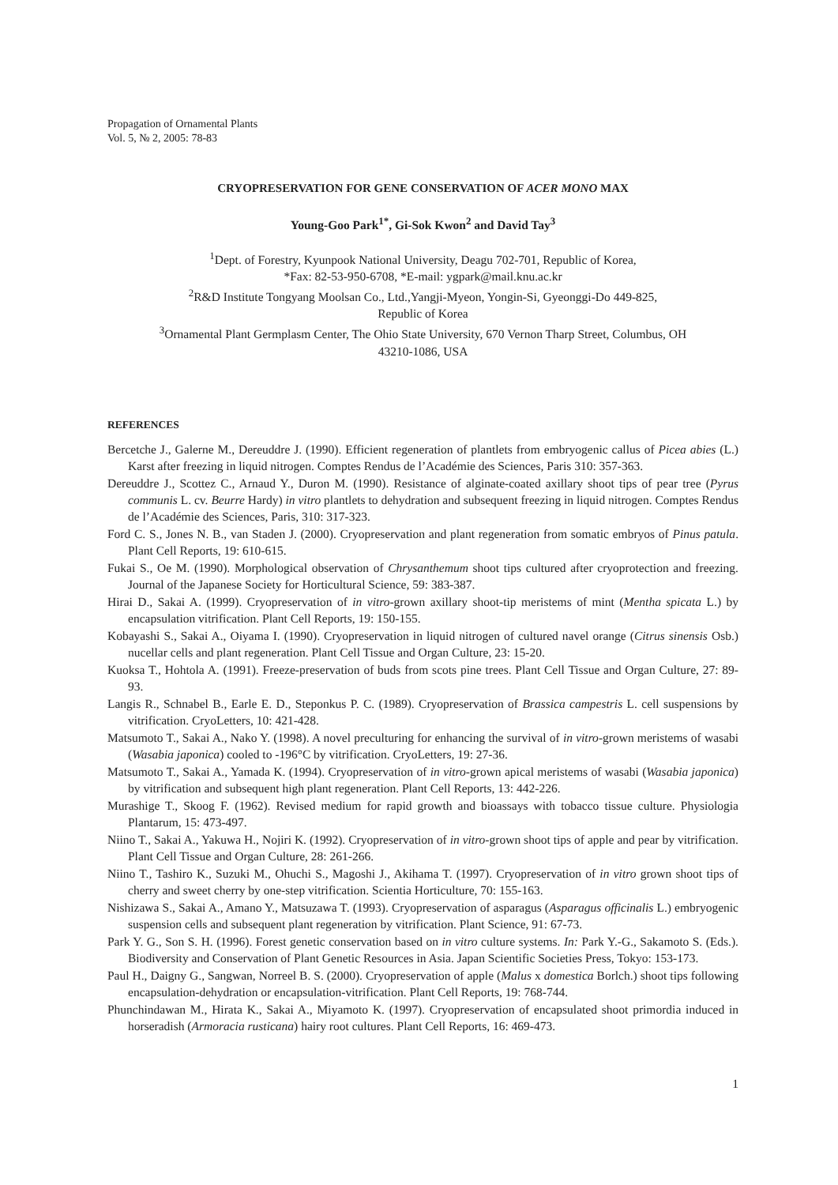Propagation of Ornamental Plants
Vol. 5, № 2, 2005: 78-83
CRYOPRESERVATION FOR GENE CONSERVATION OF ACER MONO MAX
Young-Goo Park<sup>1*</sup>, Gi-Sok Kwon<sup>2</sup> and David Tay<sup>3</sup>
<sup>1</sup> Dept. of Forestry, Kyunpook National University, Deagu 702-701, Republic of Korea,
*Fax: 82-53-950-6708, *E-mail: ygpark@mail.knu.ac.kr
<sup>2</sup> R&D Institute Tongyang Moolsan Co., Ltd.,Yangji-Myeon, Yongin-Si, Gyeonggi-Do 449-825,
Republic of Korea
<sup>3</sup> Ornamental Plant Germplasm Center, The Ohio State University, 670 Vernon Tharp Street, Columbus, OH
43210-1086, USA
REFERENCES
Bercetche J., Galerne M., Dereuddre J. (1990). Efficient regeneration of plantlets from embryogenic callus of Picea abies (L.) Karst after freezing in liquid nitrogen. Comptes Rendus de l’Académie des Sciences, Paris 310: 357-363.
Dereuddre J., Scottez C., Arnaud Y., Duron M. (1990). Resistance of alginate-coated axillary shoot tips of pear tree (Pyrus communis L. cv. Beurre Hardy) in vitro plantlets to dehydration and subsequent freezing in liquid nitrogen. Comptes Rendus de l’Académie des Sciences, Paris, 310: 317-323.
Ford C. S., Jones N. B., van Staden J. (2000). Cryopreservation and plant regeneration from somatic embryos of Pinus patula. Plant Cell Reports, 19: 610-615.
Fukai S., Oe M. (1990). Morphological observation of Chrysanthemum shoot tips cultured after cryoprotection and freezing. Journal of the Japanese Society for Horticultural Science, 59: 383-387.
Hirai D., Sakai A. (1999). Cryopreservation of in vitro-grown axillary shoot-tip meristems of mint (Mentha spicata L.) by encapsulation vitrification. Plant Cell Reports, 19: 150-155.
Kobayashi S., Sakai A., Oiyama I. (1990). Cryopreservation in liquid nitrogen of cultured navel orange (Citrus sinensis Osb.) nucellar cells and plant regeneration. Plant Cell Tissue and Organ Culture, 23: 15-20.
Kuoksa T., Hohtola A. (1991). Freeze-preservation of buds from scots pine trees. Plant Cell Tissue and Organ Culture, 27: 89-93.
Langis R., Schnabel B., Earle E. D., Steponkus P. C. (1989). Cryopreservation of Brassica campestris L. cell suspensions by vitrification. CryoLetters, 10: 421-428.
Matsumoto T., Sakai A., Nako Y. (1998). A novel preculturing for enhancing the survival of in vitro-grown meristems of wasabi (Wasabia japonica) cooled to -196°C by vitrification. CryoLetters, 19: 27-36.
Matsumoto T., Sakai A., Yamada K. (1994). Cryopreservation of in vitro-grown apical meristems of wasabi (Wasabia japonica) by vitrification and subsequent high plant regeneration. Plant Cell Reports, 13: 442-226.
Murashige T., Skoog F. (1962). Revised medium for rapid growth and bioassays with tobacco tissue culture. Physiologia Plantarum, 15: 473-497.
Niino T., Sakai A., Yakuwa H., Nojiri K. (1992). Cryopreservation of in vitro-grown shoot tips of apple and pear by vitrification. Plant Cell Tissue and Organ Culture, 28: 261-266.
Niino T., Tashiro K., Suzuki M., Ohuchi S., Magoshi J., Akihama T. (1997). Cryopreservation of in vitro grown shoot tips of cherry and sweet cherry by one-step vitrification. Scientia Horticulture, 70: 155-163.
Nishizawa S., Sakai A., Amano Y., Matsuzawa T. (1993). Cryopreservation of asparagus (Asparagus officinalis L.) embryogenic suspension cells and subsequent plant regeneration by vitrification. Plant Science, 91: 67-73.
Park Y. G., Son S. H. (1996). Forest genetic conservation based on in vitro culture systems. In: Park Y.-G., Sakamoto S. (Eds.). Biodiversity and Conservation of Plant Genetic Resources in Asia. Japan Scientific Societies Press, Tokyo: 153-173.
Paul H., Daigny G., Sangwan, Norreel B. S. (2000). Cryopreservation of apple (Malus x domestica Borlch.) shoot tips following encapsulation-dehydration or encapsulation-vitrification. Plant Cell Reports, 19: 768-744.
Phunchindawan M., Hirata K., Sakai A., Miyamoto K. (1997). Cryopreservation of encapsulated shoot primordia induced in horseradish (Armoracia rusticana) hairy root cultures. Plant Cell Reports, 16: 469-473.
1